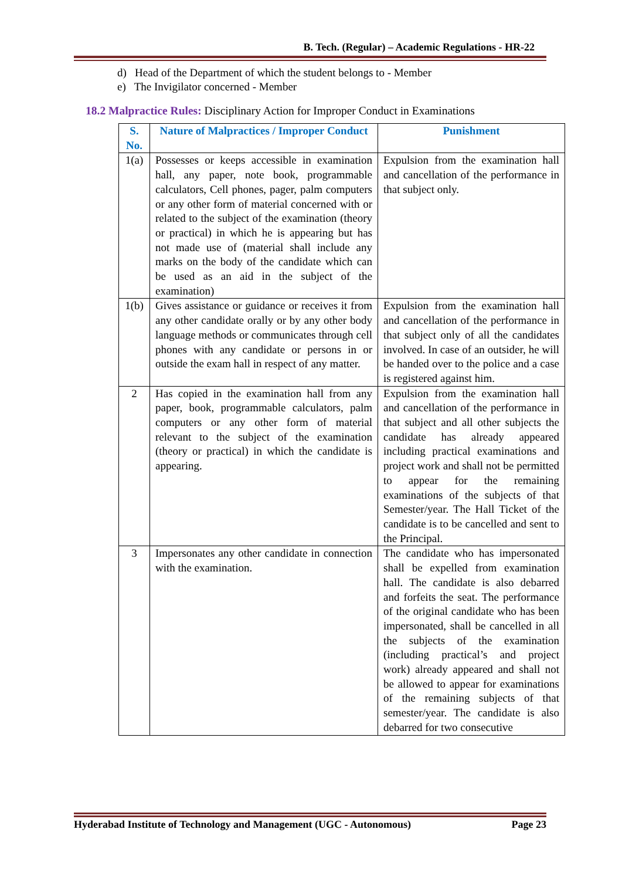B. Tech. (Regular) – Academic Regulations - HR-22
d) Head of the Department of which the student belongs to - Member
e) The Invigilator concerned - Member
18.2 Malpractice Rules: Disciplinary Action for Improper Conduct in Examinations
| S. No. | Nature of Malpractices / Improper Conduct | Punishment |
| --- | --- | --- |
| 1(a) | Possesses or keeps accessible in examination hall, any paper, note book, programmable calculators, Cell phones, pager, palm computers or any other form of material concerned with or related to the subject of the examination (theory or practical) in which he is appearing but has not made use of (material shall include any marks on the body of the candidate which can be used as an aid in the subject of the examination) | Expulsion from the examination hall and cancellation of the performance in that subject only. |
| 1(b) | Gives assistance or guidance or receives it from any other candidate orally or by any other body language methods or communicates through cell phones with any candidate or persons in or outside the exam hall in respect of any matter. | Expulsion from the examination hall and cancellation of the performance in that subject only of all the candidates involved. In case of an outsider, he will be handed over to the police and a case is registered against him. |
| 2 | Has copied in the examination hall from any paper, book, programmable calculators, palm computers or any other form of material relevant to the subject of the examination (theory or practical) in which the candidate is appearing. | Expulsion from the examination hall and cancellation of the performance in that subject and all other subjects the candidate has already appeared including practical examinations and project work and shall not be permitted to appear for the remaining examinations of the subjects of that Semester/year. The Hall Ticket of the candidate is to be cancelled and sent to the Principal. |
| 3 | Impersonates any other candidate in connection with the examination. | The candidate who has impersonated shall be expelled from examination hall. The candidate is also debarred and forfeits the seat. The performance of the original candidate who has been impersonated, shall be cancelled in all the subjects of the examination (including practical’s and project work) already appeared and shall not be allowed to appear for examinations of the remaining subjects of that semester/year. The candidate is also debarred for two consecutive |
Hyderabad Institute of Technology and Management (UGC - Autonomous) Page 23